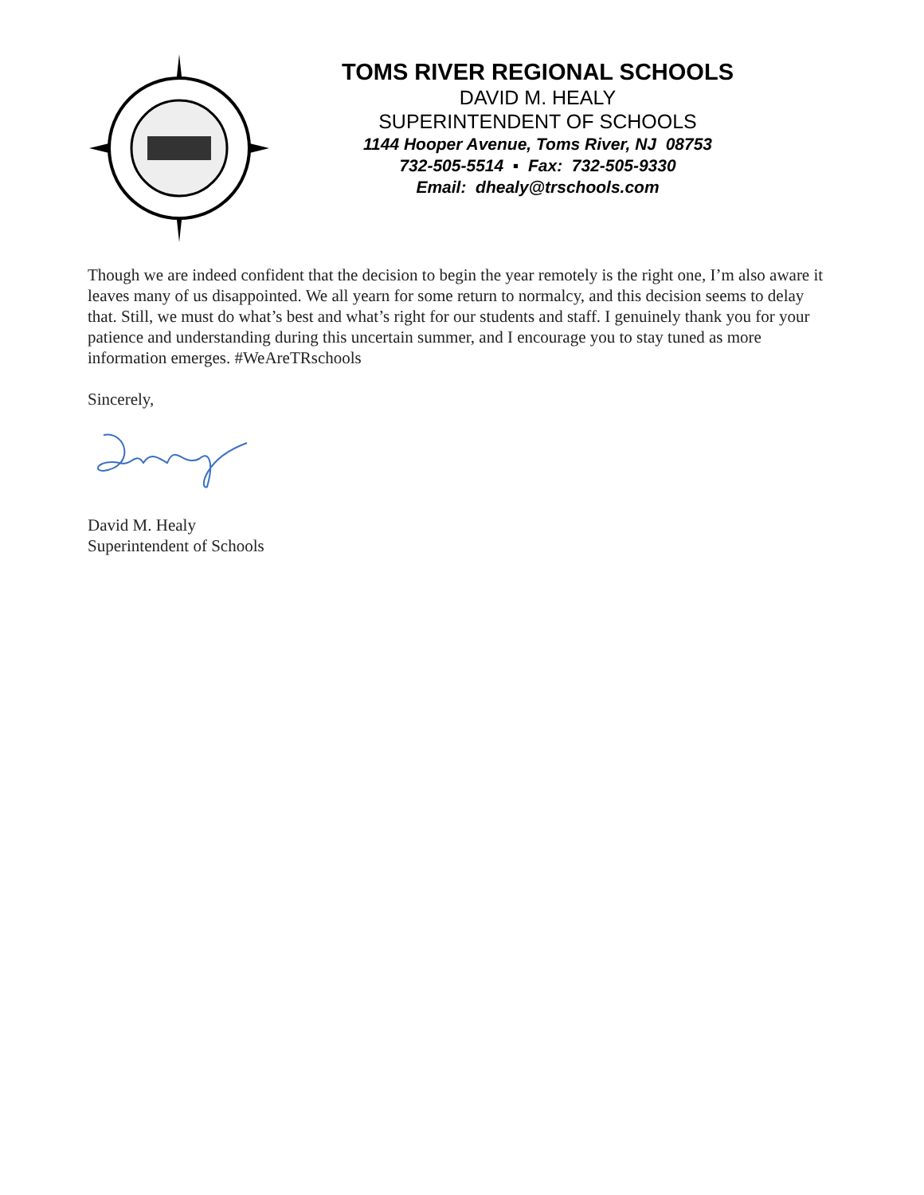TOMS RIVER REGIONAL SCHOOLS
DAVID M. HEALY
SUPERINTENDENT OF SCHOOLS
1144 Hooper Avenue, Toms River, NJ 08753
732-505-5514 ▪ Fax: 732-505-9330
Email: dhealy@trschools.com
Though we are indeed confident that the decision to begin the year remotely is the right one, I’m also aware it leaves many of us disappointed. We all yearn for some return to normalcy, and this decision seems to delay that. Still, we must do what’s best and what’s right for our students and staff. I genuinely thank you for your patience and understanding during this uncertain summer, and I encourage you to stay tuned as more information emerges. #WeAreTRschools
Sincerely,
David M. Healy
Superintendent of Schools